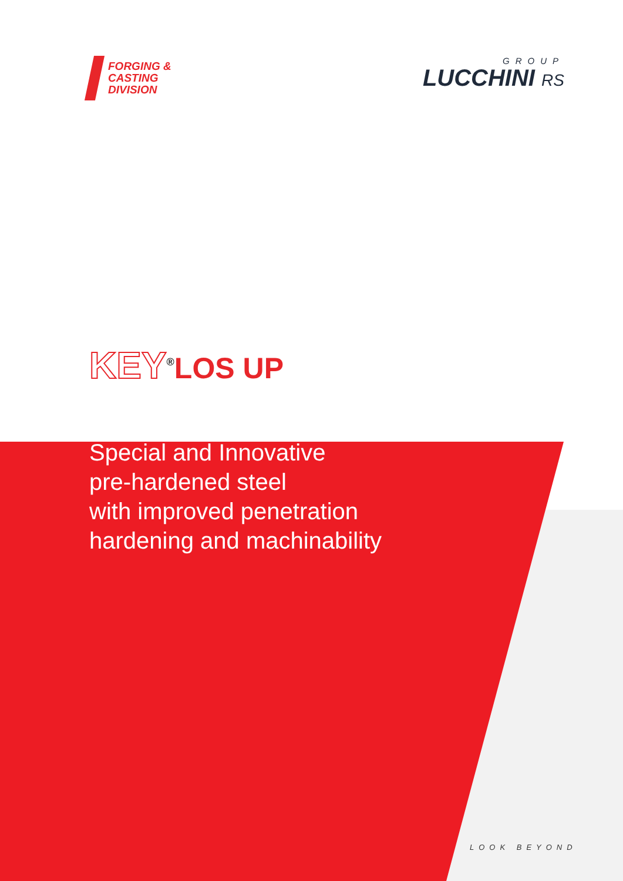FORGING &
CASTING
DIVISION
GROUP
LUCCHINI RS
KEY<sup>®</sup>LOS UP
Special and Innovative
pre-hardened steel
with improved penetration
hardening and machinability
LOOK BEYOND